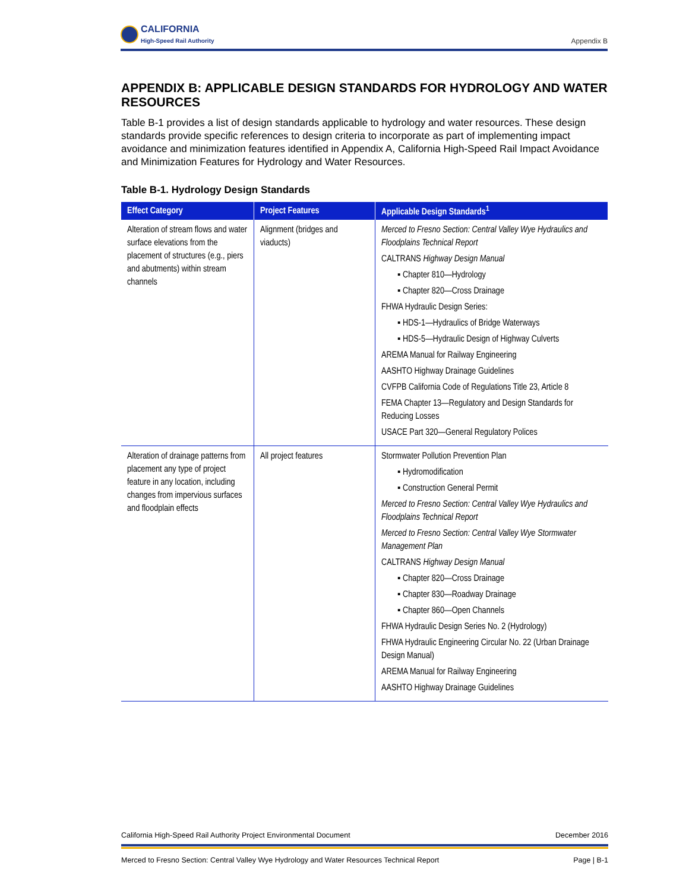CALIFORNIA
High-Speed Rail Authority
Appendix B
APPENDIX B: APPLICABLE DESIGN STANDARDS FOR HYDROLOGY AND WATER RESOURCES
Table B-1 provides a list of design standards applicable to hydrology and water resources. These design standards provide specific references to design criteria to incorporate as part of implementing impact avoidance and minimization features identified in Appendix A, California High-Speed Rail Impact Avoidance and Minimization Features for Hydrology and Water Resources.
Table B-1. Hydrology Design Standards
| Effect Category | Project Features | Applicable Design Standards<sup>1</sup> |
| --- | --- | --- |
| Alteration of stream flows and water surface elevations from the placement of structures (e.g., piers and abutments) within stream channels | Alignment (bridges and viaducts) | Merced to Fresno Section: Central Valley Wye Hydraulics and Floodplains Technical Report CALTRANS Highway Design Manual ▪ Chapter 810—Hydrology ▪ Chapter 820—Cross Drainage FHWA Hydraulic Design Series: ▪ HDS-1—Hydraulics of Bridge Waterways ▪ HDS-5—Hydraulic Design of Highway Culverts AREMA Manual for Railway Engineering AASHTO Highway Drainage Guidelines CVFPB California Code of Regulations Title 23, Article 8 FEMA Chapter 13—Regulatory and Design Standards for Reducing Losses USACE Part 320—General Regulatory Polices |
| Alteration of drainage patterns from placement any type of project feature in any location, including changes from impervious surfaces and floodplain effects | All project features | Stormwater Pollution Prevention Plan ▪ Hydromodification ▪ Construction General Permit Merced to Fresno Section: Central Valley Wye Hydraulics and Floodplains Technical Report Merced to Fresno Section: Central Valley Wye Stormwater Management Plan CALTRANS Highway Design Manual ▪ Chapter 820—Cross Drainage ▪ Chapter 830—Roadway Drainage ▪ Chapter 860—Open Channels FHWA Hydraulic Design Series No. 2 (Hydrology) FHWA Hydraulic Engineering Circular No. 22 (Urban Drainage Design Manual) AREMA Manual for Railway Engineering AASHTO Highway Drainage Guidelines |
California High-Speed Rail Authority Project Environmental Document December 2016
Merced to Fresno Section: Central Valley Wye Hydrology and Water Resources Technical Report Page | B-1